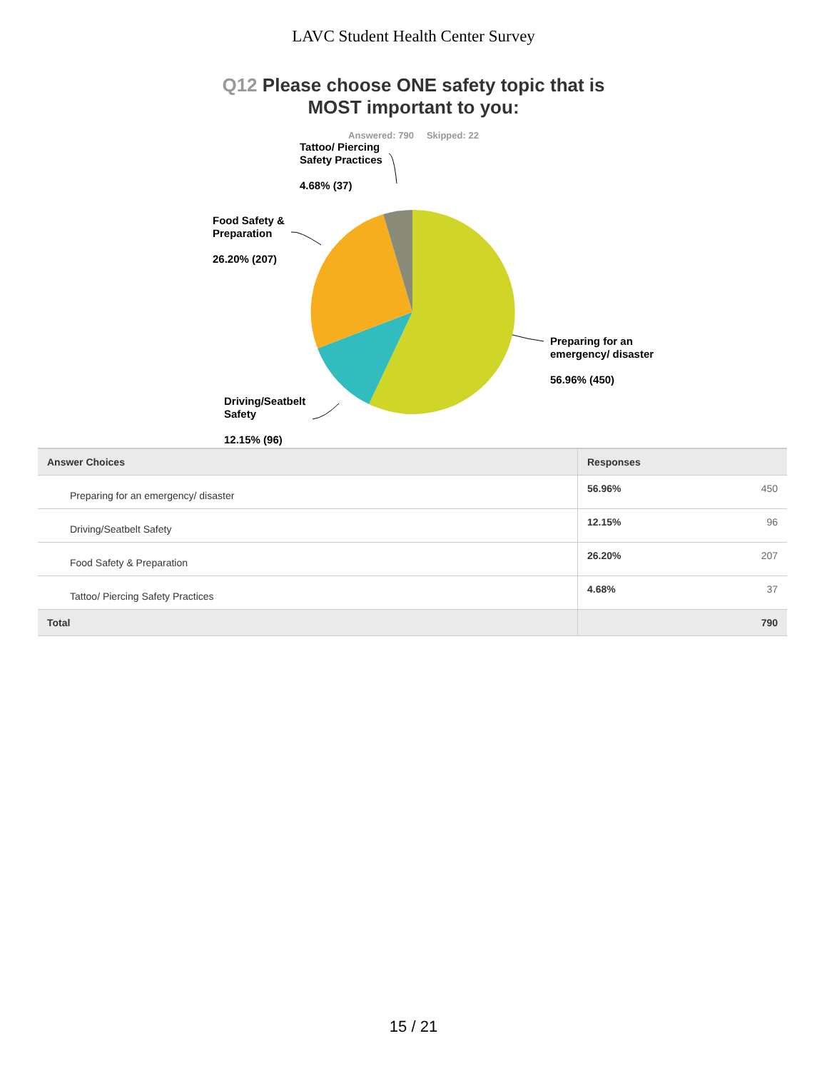LAVC Student Health Center Survey
Q12 Please choose ONE safety topic that is
MOST important to you:
Answered: 790 Skipped: 22
Tattoo/ Piercing
Safety Practices
4.68% (37)
Food Safety &
Preparation
26.20% (207)
Preparing for an
emergency/ disaster
56.96% (450)
Driving/Seatbelt
Safety
12.15% (96)
| Answer Choices | Responses | |
| --- | --- | --- |
| Preparing for an emergency/ disaster | 56.96% | 450 |
| Driving/Seatbelt Safety | 12.15% | 96 |
| Food Safety & Preparation | 26.20% | 207 |
| Tattoo/ Piercing Safety Practices | 4.68% | 37 |
| Total | | 790 |
15 / 21